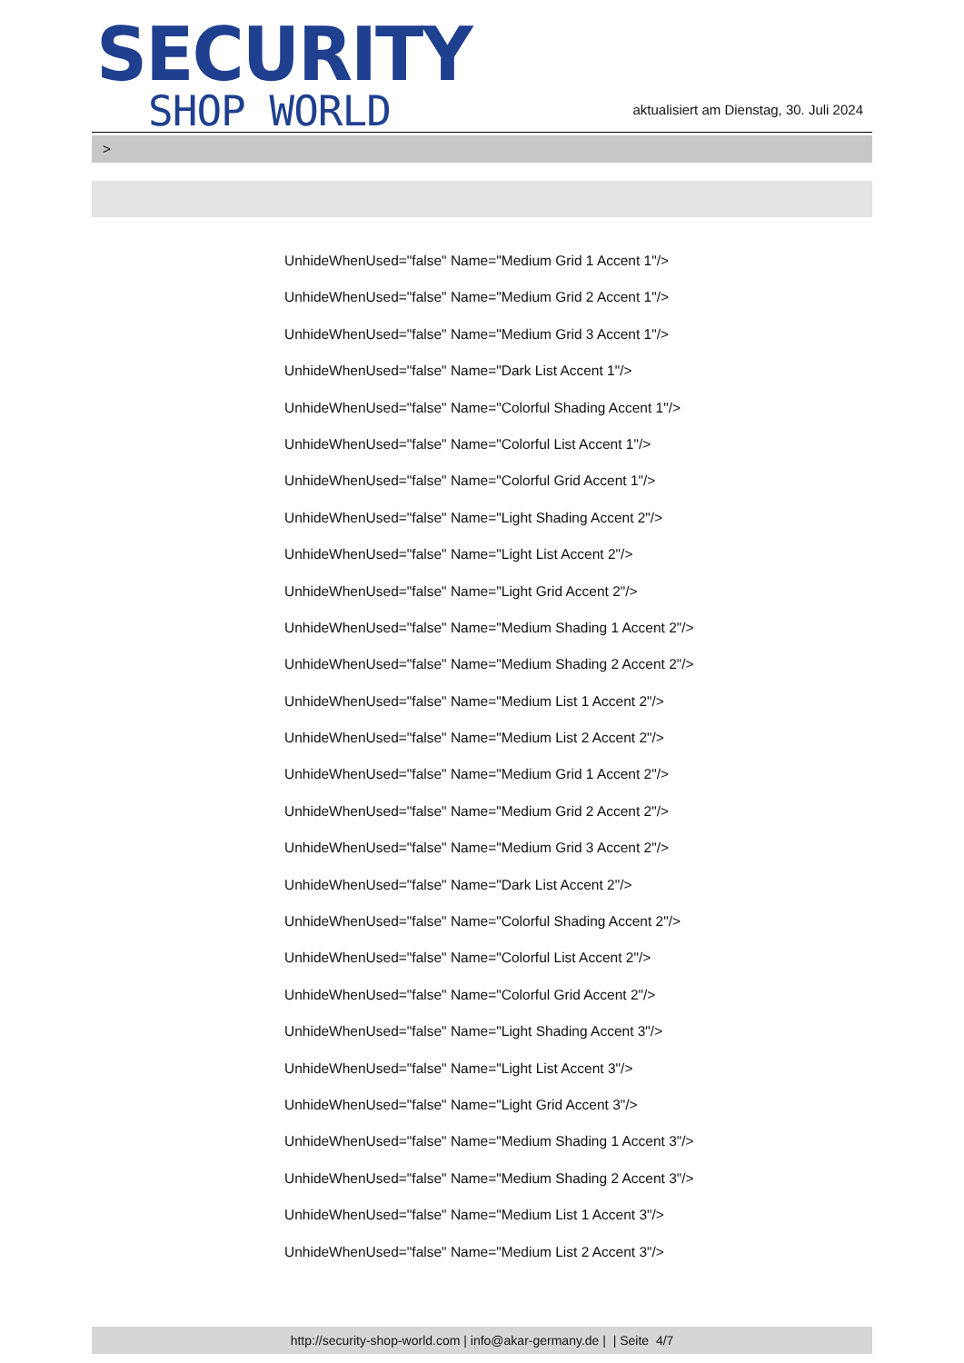SECURITY
SHOP WORLD
aktualisiert am Dienstag, 30. Juli 2024
>
UnhideWhenUsed="false" Name="Medium Grid 1 Accent 1"/>
UnhideWhenUsed="false" Name="Medium Grid 2 Accent 1"/>
UnhideWhenUsed="false" Name="Medium Grid 3 Accent 1"/>
UnhideWhenUsed="false" Name="Dark List Accent 1"/>
UnhideWhenUsed="false" Name="Colorful Shading Accent 1"/>
UnhideWhenUsed="false" Name="Colorful List Accent 1"/>
UnhideWhenUsed="false" Name="Colorful Grid Accent 1"/>
UnhideWhenUsed="false" Name="Light Shading Accent 2"/>
UnhideWhenUsed="false" Name="Light List Accent 2"/>
UnhideWhenUsed="false" Name="Light Grid Accent 2"/>
UnhideWhenUsed="false" Name="Medium Shading 1 Accent 2"/>
UnhideWhenUsed="false" Name="Medium Shading 2 Accent 2"/>
UnhideWhenUsed="false" Name="Medium List 1 Accent 2"/>
UnhideWhenUsed="false" Name="Medium List 2 Accent 2"/>
UnhideWhenUsed="false" Name="Medium Grid 1 Accent 2"/>
UnhideWhenUsed="false" Name="Medium Grid 2 Accent 2"/>
UnhideWhenUsed="false" Name="Medium Grid 3 Accent 2"/>
UnhideWhenUsed="false" Name="Dark List Accent 2"/>
UnhideWhenUsed="false" Name="Colorful Shading Accent 2"/>
UnhideWhenUsed="false" Name="Colorful List Accent 2"/>
UnhideWhenUsed="false" Name="Colorful Grid Accent 2"/>
UnhideWhenUsed="false" Name="Light Shading Accent 3"/>
UnhideWhenUsed="false" Name="Light List Accent 3"/>
UnhideWhenUsed="false" Name="Light Grid Accent 3"/>
UnhideWhenUsed="false" Name="Medium Shading 1 Accent 3"/>
UnhideWhenUsed="false" Name="Medium Shading 2 Accent 3"/>
UnhideWhenUsed="false" Name="Medium List 1 Accent 3"/>
UnhideWhenUsed="false" Name="Medium List 2 Accent 3"/>
http://security-shop-world.com | info@akar-germany.de | | Seite 4/7